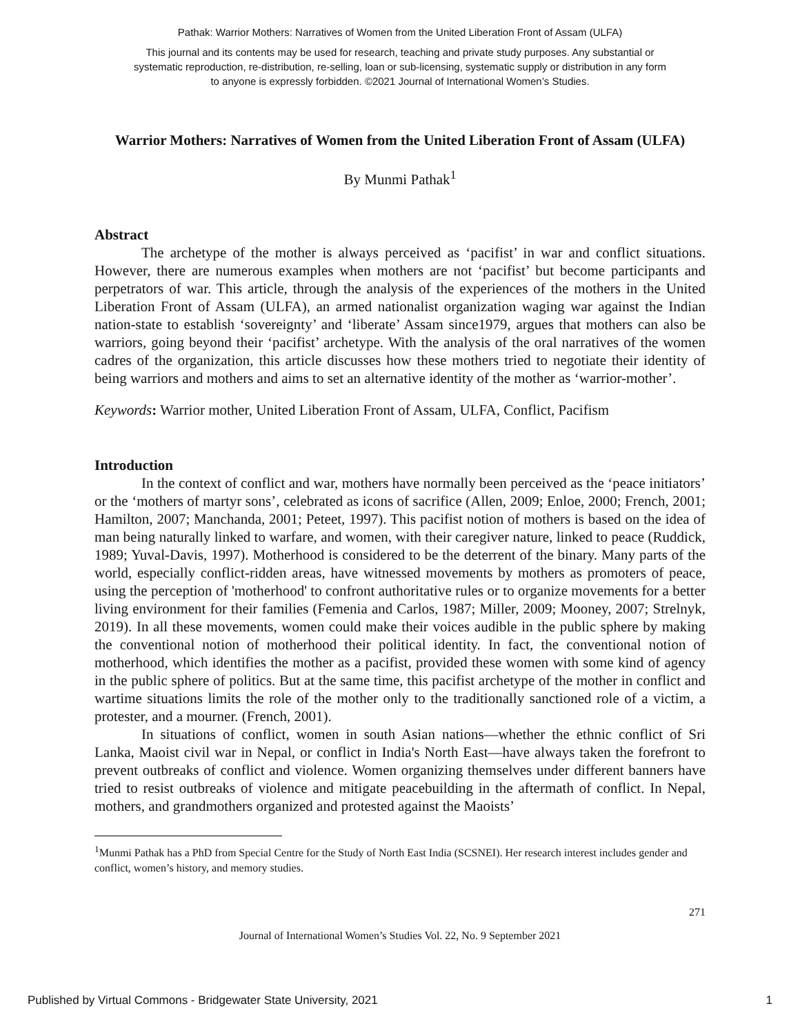Pathak: Warrior Mothers: Narratives of Women from the United Liberation Front of Assam (ULFA)
This journal and its contents may be used for research, teaching and private study purposes. Any substantial or
systematic reproduction, re-distribution, re-selling, loan or sub-licensing, systematic supply or distribution in any form
to anyone is expressly forbidden. ©2021 Journal of International Women’s Studies.
Warrior Mothers: Narratives of Women from the United Liberation Front of Assam (ULFA)
By Munmi Pathak<sup>1</sup>
Abstract
The archetype of the mother is always perceived as ‘pacifist’ in war and conflict situations. However, there are numerous examples when mothers are not ‘pacifist’ but become participants and perpetrators of war. This article, through the analysis of the experiences of the mothers in the United Liberation Front of Assam (ULFA), an armed nationalist organization waging war against the Indian nation-state to establish ‘sovereignty’ and ‘liberate’ Assam since1979, argues that mothers can also be warriors, going beyond their ‘pacifist’ archetype. With the analysis of the oral narratives of the women cadres of the organization, this article discusses how these mothers tried to negotiate their identity of being warriors and mothers and aims to set an alternative identity of the mother as ‘warrior-mother’.
Keywords: Warrior mother, United Liberation Front of Assam, ULFA, Conflict, Pacifism
Introduction
In the context of conflict and war, mothers have normally been perceived as the ‘peace initiators’ or the ‘mothers of martyr sons’, celebrated as icons of sacrifice (Allen, 2009; Enloe, 2000; French, 2001; Hamilton, 2007; Manchanda, 2001; Peteet, 1997). This pacifist notion of mothers is based on the idea of man being naturally linked to warfare, and women, with their caregiver nature, linked to peace (Ruddick, 1989; Yuval-Davis, 1997). Motherhood is considered to be the deterrent of the binary. Many parts of the world, especially conflict-ridden areas, have witnessed movements by mothers as promoters of peace, using the perception of 'motherhood' to confront authoritative rules or to organize movements for a better living environment for their families (Femenia and Carlos, 1987; Miller, 2009; Mooney, 2007; Strelnyk, 2019). In all these movements, women could make their voices audible in the public sphere by making the conventional notion of motherhood their political identity. In fact, the conventional notion of motherhood, which identifies the mother as a pacifist, provided these women with some kind of agency in the public sphere of politics. But at the same time, this pacifist archetype of the mother in conflict and wartime situations limits the role of the mother only to the traditionally sanctioned role of a victim, a protester, and a mourner. (French, 2001).
In situations of conflict, women in south Asian nations—whether the ethnic conflict of Sri Lanka, Maoist civil war in Nepal, or conflict in India's North East—have always taken the forefront to prevent outbreaks of conflict and violence. Women organizing themselves under different banners have tried to resist outbreaks of violence and mitigate peacebuilding in the aftermath of conflict. In Nepal, mothers, and grandmothers organized and protested against the Maoists’
<sup>1</sup> Munmi Pathak has a PhD from Special Centre for the Study of North East India (SCSNEI). Her research interest includes gender and conflict, women’s history, and memory studies.
271
Journal of International Women’s Studies Vol. 22, No. 9 September 2021
Published by Virtual Commons - Bridgewater State University, 2021 1